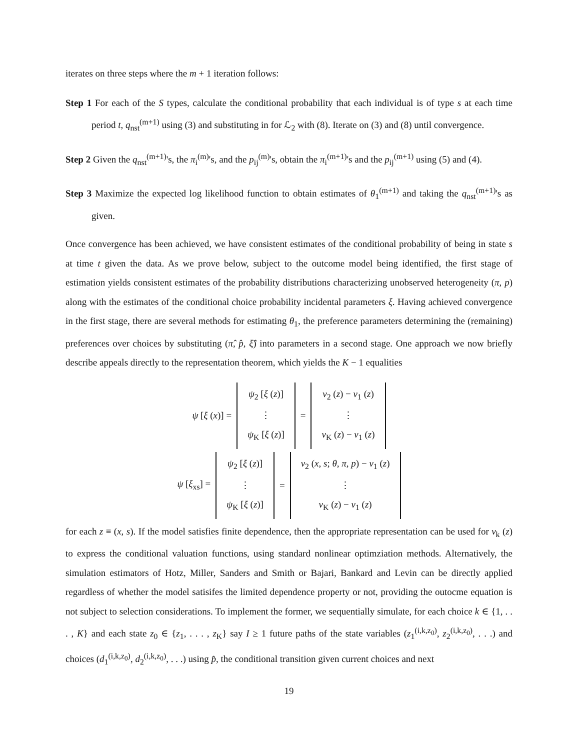iterates on three steps where the m + 1 iteration follows:
Step 1 For each of the S types, calculate the conditional probability that each individual is of type s at each time period t, q<sub>nst</sub><sup>(m+1)</sup> using (3) and substituting in for ℒ<sub>2</sub> with (8). Iterate on (3) and (8) until convergence.
Step 2 Given the q<sub>nst</sub><sup>(m+1)</sup>'s, the π<sub>i</sub><sup>(m)</sup>'s, and the p<sub>ij</sub><sup>(m)</sup>'s, obtain the π<sub>i</sub><sup>(m+1)</sup>'s and the p<sub>ij</sub><sup>(m+1)</sup> using (5) and (4).
Step 3 Maximize the expected log likelihood function to obtain estimates of θ<sub>1</sub><sup>(m+1)</sup> and taking the q<sub>nst</sub><sup>(m+1)</sup>'s as given.
Once convergence has been achieved, we have consistent estimates of the conditional probability of being in state s at time t given the data. As we prove below, subject to the outcome model being identified, the first stage of estimation yields consistent estimates of the probability distributions characterizing unobserved heterogeneity (π, p) along with the estimates of the conditional choice probability incidental parameters ξ. Having achieved convergence in the first stage, there are several methods for estimating θ<sub>1</sub>, the preference parameters determining the (remaining) preferences over choices by substituting (π̂, p̂, ξ̂) into parameters in a second stage. One approach we now briefly describe appeals directly to the representation theorem, which yields the K − 1 equalities
ψ [ξ (x)] =
ψ<sub>2</sub> [ξ (z)]
⋮
ψ<sub>K</sub> [ξ (z)]
=
v<sub>2</sub> (z) − v<sub>1</sub> (z)
⋮
v<sub>K</sub> (z) − v<sub>1</sub> (z)
ψ [ξ<sub>xs</sub>] =
ψ<sub>2</sub> [ξ (z)]
⋮
ψ<sub>K</sub> [ξ (z)]
=
v<sub>2</sub> (x, s; θ, π, p) − v<sub>1</sub> (z)
⋮
v<sub>K</sub> (z) − v<sub>1</sub> (z)
for each z ≡ (x, s). If the model satisfies finite dependence, then the appropriate representation can be used for v<sub>k</sub> (z) to express the conditional valuation functions, using standard nonlinear optimziation methods. Alternatively, the simulation estimators of Hotz, Miller, Sanders and Smith or Bajari, Bankard and Levin can be directly applied regardless of whether the model satisifes the limited dependence property or not, providing the outocme equation is not subject to selection considerations. To implement the former, we sequentially simulate, for each choice k ∈ {1, . . . , K} and each state z<sub>0</sub> ∈ {z<sub>1</sub>, . . . , z<sub>K</sub>} say I ≥ 1 future paths of the state variables (z<sub>1</sub><sup>(i,k,z<sub>0</sub>)</sup>, z<sub>2</sub><sup>(i,k,z<sub>0</sub>)</sup>, . . .) and choices (d<sub>1</sub><sup>(i,k,z<sub>0</sub>)</sup>, d<sub>2</sub><sup>(i,k,z<sub>0</sub>)</sup>, . . .) using p̂, the conditional transition given current choices and next
19